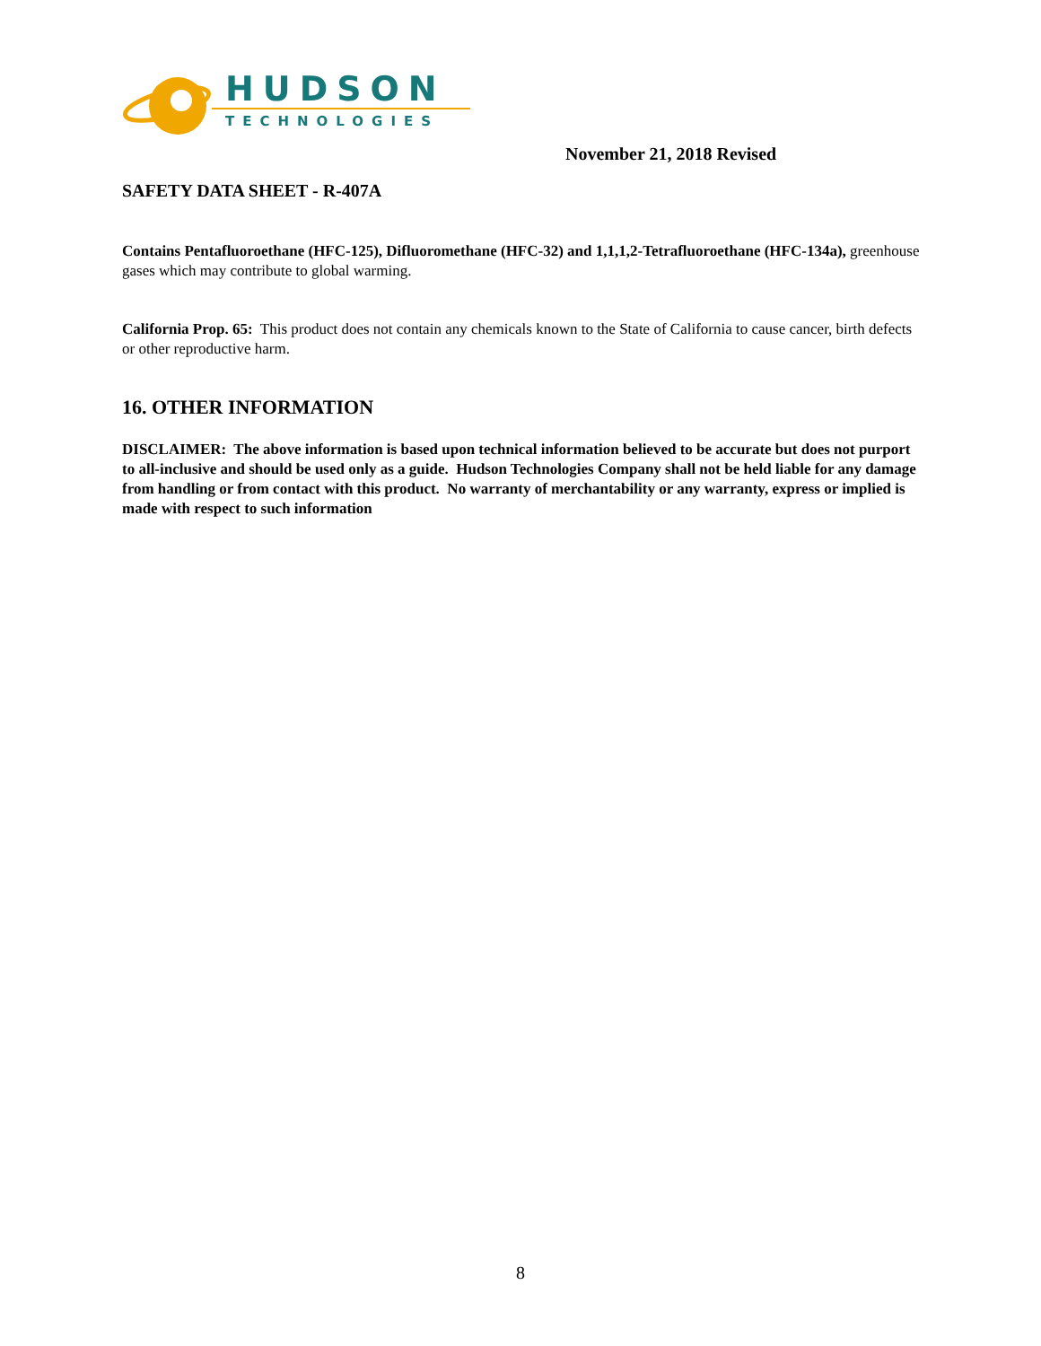HUDSON
TECHNOLOGIES
November 21, 2018 Revised
SAFETY DATA SHEET - R-407A
Contains Pentafluoroethane (HFC-125), Difluoromethane (HFC-32) and 1,1,1,2-Tetrafluoroethane (HFC-134a), greenhouse gases which may contribute to global warming.
California Prop. 65: This product does not contain any chemicals known to the State of California to cause cancer, birth defects or other reproductive harm.
16. OTHER INFORMATION
DISCLAIMER: The above information is based upon technical information believed to be accurate but does not purport to all-inclusive and should be used only as a guide. Hudson Technologies Company shall not be held liable for any damage from handling or from contact with this product. No warranty of merchantability or any warranty, express or implied is made with respect to such information
8